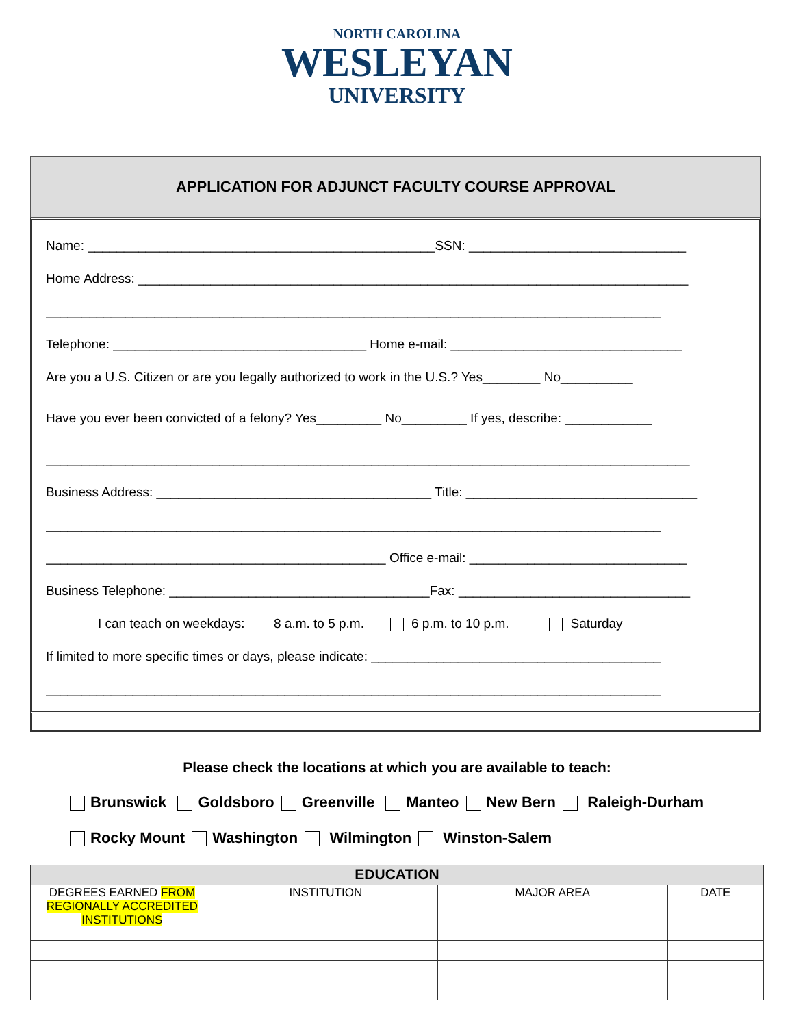NORTH CAROLINA
WESLEYAN
UNIVERSITY
APPLICATION FOR ADJUNCT FACULTY COURSE APPROVAL
Name: ________________________________________________SSN: ______________________________
Home Address: ____________________________________________________________________________
_____________________________________________________________________________________
Telephone: ___________________________________ Home e-mail: ________________________________
Are you a U.S. Citizen or are you legally authorized to work in the U.S.? Yes________ No__________
Have you ever been convicted of a felony? Yes_________ No_________ If yes, describe: ____________
_________________________________________________________________________________________
Business Address: ______________________________________ Title: ________________________________
_____________________________________________________________________________________
_______________________________________________ Office e-mail: ______________________________
Business Telephone: ____________________________________Fax: ________________________________
I can teach on weekdays: 8 a.m. to 5 p.m. 6 p.m. to 10 p.m. Saturday
If limited to more specific times or days, please indicate: ________________________________________
_____________________________________________________________________________________
Please check the locations at which you are available to teach:
Brunswick Goldsboro Greenville Manteo New Bern Raleigh-Durham
Rocky Mount Washington Wilmington Winston-Salem
| EDUCATION | | | |
| --- | --- | --- | --- |
| DEGREES EARNED FROM REGIONALLY ACCREDITED INSTITUTIONS | INSTITUTION | MAJOR AREA | DATE |